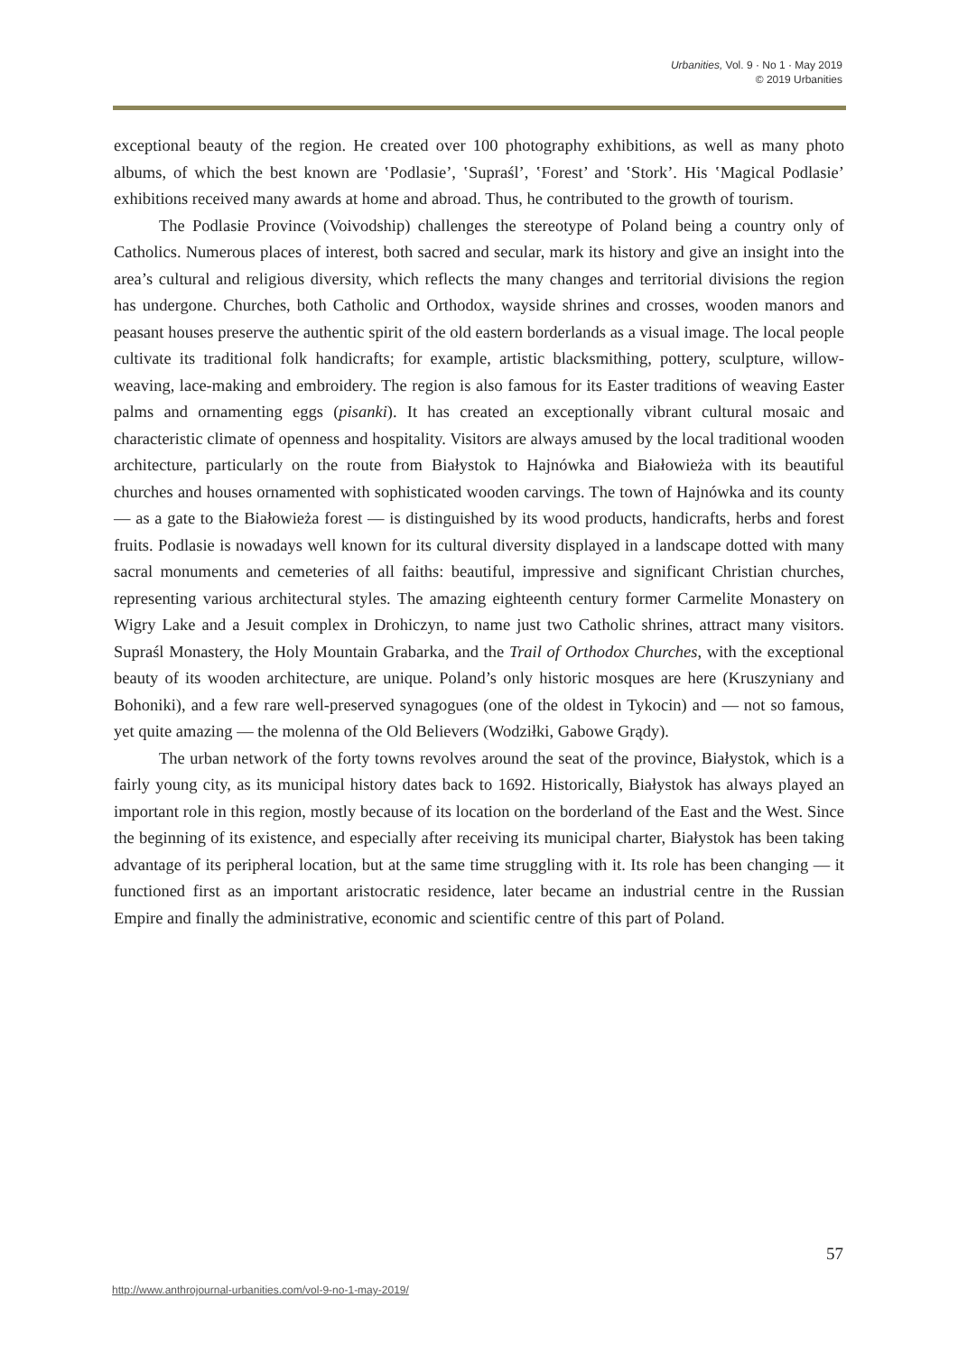Urbanities, Vol. 9 · No 1 · May 2019
© 2019 Urbanities
exceptional beauty of the region. He created over 100 photography exhibitions, as well as many photo albums, of which the best known are ‛Podlasie’, ‛Supraśl’, ‛Forest’ and ‛Stork’. His ‛Magical Podlasie’ exhibitions received many awards at home and abroad. Thus, he contributed to the growth of tourism.
The Podlasie Province (Voivodship) challenges the stereotype of Poland being a country only of Catholics. Numerous places of interest, both sacred and secular, mark its history and give an insight into the area’s cultural and religious diversity, which reflects the many changes and territorial divisions the region has undergone. Churches, both Catholic and Orthodox, wayside shrines and crosses, wooden manors and peasant houses preserve the authentic spirit of the old eastern borderlands as a visual image. The local people cultivate its traditional folk handicrafts; for example, artistic blacksmithing, pottery, sculpture, willow-weaving, lace-making and embroidery. The region is also famous for its Easter traditions of weaving Easter palms and ornamenting eggs (pisanki). It has created an exceptionally vibrant cultural mosaic and characteristic climate of openness and hospitality. Visitors are always amused by the local traditional wooden architecture, particularly on the route from Białystok to Hajnówka and Białowieża with its beautiful churches and houses ornamented with sophisticated wooden carvings. The town of Hajnówka and its county — as a gate to the Białowieża forest — is distinguished by its wood products, handicrafts, herbs and forest fruits. Podlasie is nowadays well known for its cultural diversity displayed in a landscape dotted with many sacral monuments and cemeteries of all faiths: beautiful, impressive and significant Christian churches, representing various architectural styles. The amazing eighteenth century former Carmelite Monastery on Wigry Lake and a Jesuit complex in Drohiczyn, to name just two Catholic shrines, attract many visitors. Supraśl Monastery, the Holy Mountain Grabarka, and the Trail of Orthodox Churches, with the exceptional beauty of its wooden architecture, are unique. Poland’s only historic mosques are here (Kruszyniany and Bohoniki), and a few rare well-preserved synagogues (one of the oldest in Tykocin) and — not so famous, yet quite amazing — the molenna of the Old Believers (Wodziłki, Gabowe Grądy).
The urban network of the forty towns revolves around the seat of the province, Białystok, which is a fairly young city, as its municipal history dates back to 1692. Historically, Białystok has always played an important role in this region, mostly because of its location on the borderland of the East and the West. Since the beginning of its existence, and especially after receiving its municipal charter, Białystok has been taking advantage of its peripheral location, but at the same time struggling with it. Its role has been changing — it functioned first as an important aristocratic residence, later became an industrial centre in the Russian Empire and finally the administrative, economic and scientific centre of this part of Poland.
57
http://www.anthrojournal-urbanities.com/vol-9-no-1-may-2019/